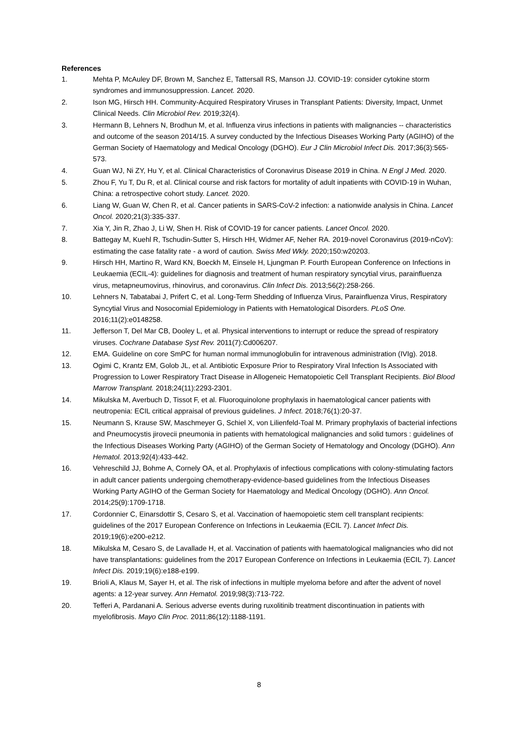References
1. Mehta P, McAuley DF, Brown M, Sanchez E, Tattersall RS, Manson JJ. COVID-19: consider cytokine storm syndromes and immunosuppression. Lancet. 2020.
2. Ison MG, Hirsch HH. Community-Acquired Respiratory Viruses in Transplant Patients: Diversity, Impact, Unmet Clinical Needs. Clin Microbiol Rev. 2019;32(4).
3. Hermann B, Lehners N, Brodhun M, et al. Influenza virus infections in patients with malignancies -- characteristics and outcome of the season 2014/15. A survey conducted by the Infectious Diseases Working Party (AGIHO) of the German Society of Haematology and Medical Oncology (DGHO). Eur J Clin Microbiol Infect Dis. 2017;36(3):565-573.
4. Guan WJ, Ni ZY, Hu Y, et al. Clinical Characteristics of Coronavirus Disease 2019 in China. N Engl J Med. 2020.
5. Zhou F, Yu T, Du R, et al. Clinical course and risk factors for mortality of adult inpatients with COVID-19 in Wuhan, China: a retrospective cohort study. Lancet. 2020.
6. Liang W, Guan W, Chen R, et al. Cancer patients in SARS-CoV-2 infection: a nationwide analysis in China. Lancet Oncol. 2020;21(3):335-337.
7. Xia Y, Jin R, Zhao J, Li W, Shen H. Risk of COVID-19 for cancer patients. Lancet Oncol. 2020.
8. Battegay M, Kuehl R, Tschudin-Sutter S, Hirsch HH, Widmer AF, Neher RA. 2019-novel Coronavirus (2019-nCoV): estimating the case fatality rate - a word of caution. Swiss Med Wkly. 2020;150:w20203.
9. Hirsch HH, Martino R, Ward KN, Boeckh M, Einsele H, Ljungman P. Fourth European Conference on Infections in Leukaemia (ECIL-4): guidelines for diagnosis and treatment of human respiratory syncytial virus, parainfluenza virus, metapneumovirus, rhinovirus, and coronavirus. Clin Infect Dis. 2013;56(2):258-266.
10. Lehners N, Tabatabai J, Prifert C, et al. Long-Term Shedding of Influenza Virus, Parainfluenza Virus, Respiratory Syncytial Virus and Nosocomial Epidemiology in Patients with Hematological Disorders. PLoS One. 2016;11(2):e0148258.
11. Jefferson T, Del Mar CB, Dooley L, et al. Physical interventions to interrupt or reduce the spread of respiratory viruses. Cochrane Database Syst Rev. 2011(7):Cd006207.
12. EMA. Guideline on core SmPC for human normal immunoglobulin for intravenous administration (IVIg). 2018.
13. Ogimi C, Krantz EM, Golob JL, et al. Antibiotic Exposure Prior to Respiratory Viral Infection Is Associated with Progression to Lower Respiratory Tract Disease in Allogeneic Hematopoietic Cell Transplant Recipients. Biol Blood Marrow Transplant. 2018;24(11):2293-2301.
14. Mikulska M, Averbuch D, Tissot F, et al. Fluoroquinolone prophylaxis in haematological cancer patients with neutropenia: ECIL critical appraisal of previous guidelines. J Infect. 2018;76(1):20-37.
15. Neumann S, Krause SW, Maschmeyer G, Schiel X, von Lilienfeld-Toal M. Primary prophylaxis of bacterial infections and Pneumocystis jirovecii pneumonia in patients with hematological malignancies and solid tumors : guidelines of the Infectious Diseases Working Party (AGIHO) of the German Society of Hematology and Oncology (DGHO). Ann Hematol. 2013;92(4):433-442.
16. Vehreschild JJ, Bohme A, Cornely OA, et al. Prophylaxis of infectious complications with colony-stimulating factors in adult cancer patients undergoing chemotherapy-evidence-based guidelines from the Infectious Diseases Working Party AGIHO of the German Society for Haematology and Medical Oncology (DGHO). Ann Oncol. 2014;25(9):1709-1718.
17. Cordonnier C, Einarsdottir S, Cesaro S, et al. Vaccination of haemopoietic stem cell transplant recipients: guidelines of the 2017 European Conference on Infections in Leukaemia (ECIL 7). Lancet Infect Dis. 2019;19(6):e200-e212.
18. Mikulska M, Cesaro S, de Lavallade H, et al. Vaccination of patients with haematological malignancies who did not have transplantations: guidelines from the 2017 European Conference on Infections in Leukaemia (ECIL 7). Lancet Infect Dis. 2019;19(6):e188-e199.
19. Brioli A, Klaus M, Sayer H, et al. The risk of infections in multiple myeloma before and after the advent of novel agents: a 12-year survey. Ann Hematol. 2019;98(3):713-722.
20. Tefferi A, Pardanani A. Serious adverse events during ruxolitinib treatment discontinuation in patients with myelofibrosis. Mayo Clin Proc. 2011;86(12):1188-1191.
8